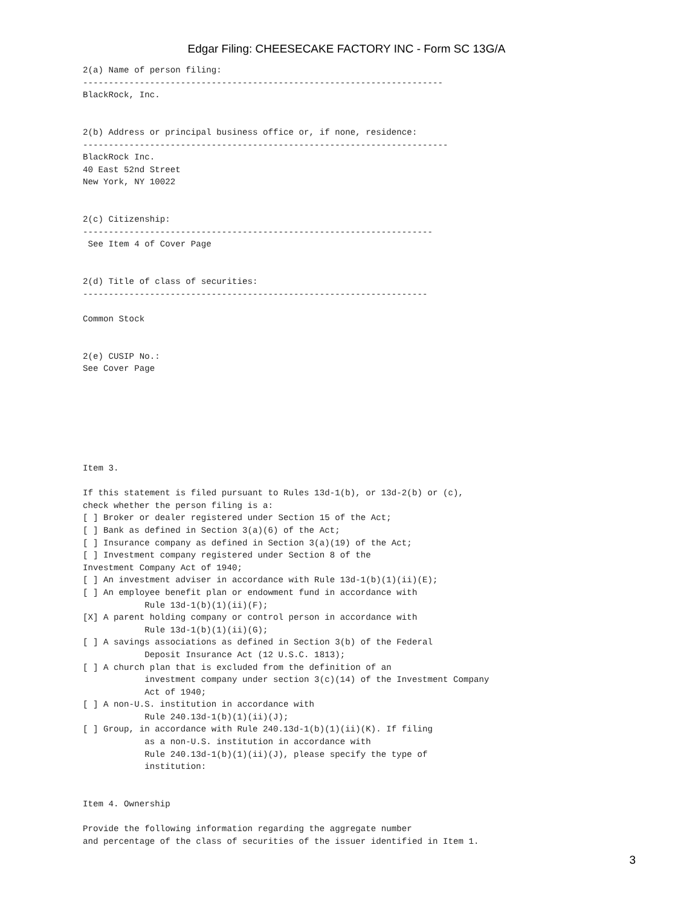Edgar Filing: CHEESECAKE FACTORY INC - Form SC 13G/A
2(a) Name of person filing:
----------------------------------------------------------------------
BlackRock, Inc.


2(b) Address or principal business office or, if none, residence:
-----------------------------------------------------------------------
BlackRock Inc.
40 East 52nd Street
New York, NY 10022


2(c) Citizenship:
--------------------------------------------------------------------
 See Item 4 of Cover Page


2(d) Title of class of securities:
-------------------------------------------------------------------

Common Stock


2(e) CUSIP No.:
See Cover Page







Item 3.

If this statement is filed pursuant to Rules 13d-1(b), or 13d-2(b) or (c),
check whether the person filing is a:
[ ] Broker or dealer registered under Section 15 of the Act;
[ ] Bank as defined in Section 3(a)(6) of the Act;
[ ] Insurance company as defined in Section 3(a)(19) of the Act;
[ ] Investment company registered under Section 8 of the
Investment Company Act of 1940;
[ ] An investment adviser in accordance with Rule 13d-1(b)(1)(ii)(E);
[ ] An employee benefit plan or endowment fund in accordance with
            Rule 13d-1(b)(1)(ii)(F);
[X] A parent holding company or control person in accordance with
            Rule 13d-1(b)(1)(ii)(G);
[ ] A savings associations as defined in Section 3(b) of the Federal
            Deposit Insurance Act (12 U.S.C. 1813);
[ ] A church plan that is excluded from the definition of an
            investment company under section 3(c)(14) of the Investment Company
            Act of 1940;
[ ] A non-U.S. institution in accordance with
            Rule 240.13d-1(b)(1)(ii)(J);
[ ] Group, in accordance with Rule 240.13d-1(b)(1)(ii)(K). If filing
            as a non-U.S. institution in accordance with
            Rule 240.13d-1(b)(1)(ii)(J), please specify the type of
            institution:


Item 4. Ownership

Provide the following information regarding the aggregate number
and percentage of the class of securities of the issuer identified in Item 1.
3